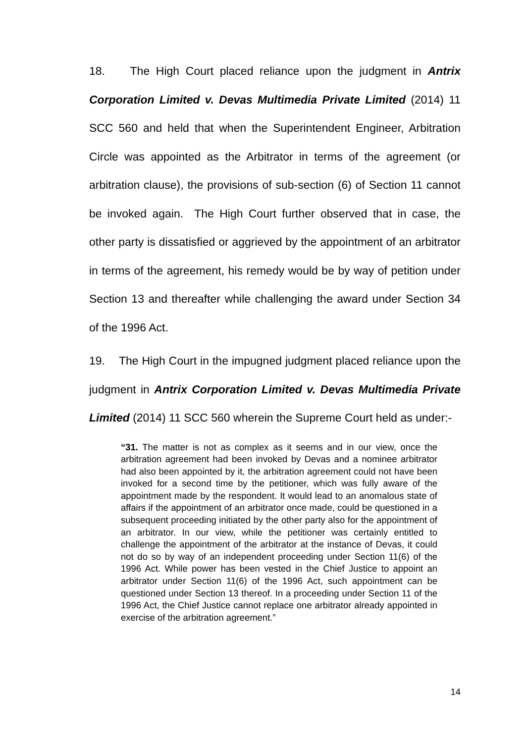18. The High Court placed reliance upon the judgment in Antrix Corporation Limited v. Devas Multimedia Private Limited (2014) 11 SCC 560 and held that when the Superintendent Engineer, Arbitration Circle was appointed as the Arbitrator in terms of the agreement (or arbitration clause), the provisions of sub-section (6) of Section 11 cannot be invoked again. The High Court further observed that in case, the other party is dissatisfied or aggrieved by the appointment of an arbitrator in terms of the agreement, his remedy would be by way of petition under Section 13 and thereafter while challenging the award under Section 34 of the 1996 Act.
19. The High Court in the impugned judgment placed reliance upon the judgment in Antrix Corporation Limited v. Devas Multimedia Private Limited (2014) 11 SCC 560 wherein the Supreme Court held as under:-
“31. The matter is not as complex as it seems and in our view, once the arbitration agreement had been invoked by Devas and a nominee arbitrator had also been appointed by it, the arbitration agreement could not have been invoked for a second time by the petitioner, which was fully aware of the appointment made by the respondent. It would lead to an anomalous state of affairs if the appointment of an arbitrator once made, could be questioned in a subsequent proceeding initiated by the other party also for the appointment of an arbitrator. In our view, while the petitioner was certainly entitled to challenge the appointment of the arbitrator at the instance of Devas, it could not do so by way of an independent proceeding under Section 11(6) of the 1996 Act. While power has been vested in the Chief Justice to appoint an arbitrator under Section 11(6) of the 1996 Act, such appointment can be questioned under Section 13 thereof. In a proceeding under Section 11 of the 1996 Act, the Chief Justice cannot replace one arbitrator already appointed in exercise of the arbitration agreement.”
14